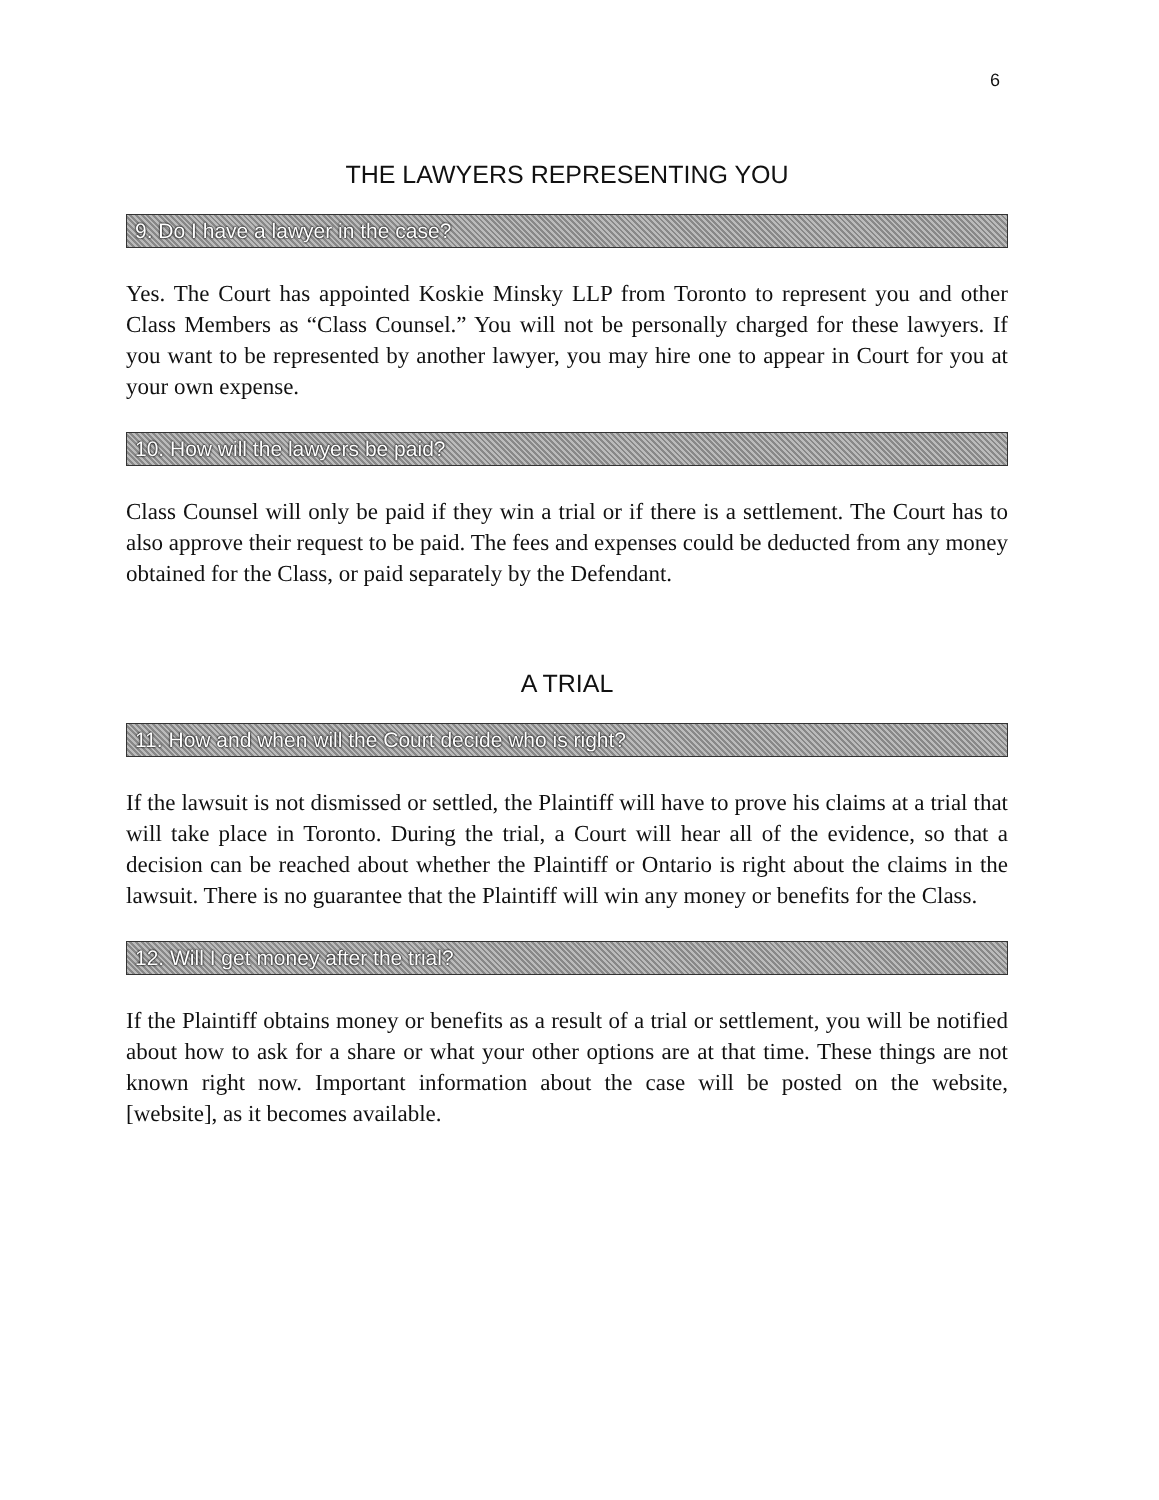6
THE LAWYERS REPRESENTING YOU
9. Do I have a lawyer in the case?
Yes. The Court has appointed Koskie Minsky LLP from Toronto to represent you and other Class Members as “Class Counsel.” You will not be personally charged for these lawyers. If you want to be represented by another lawyer, you may hire one to appear in Court for you at your own expense.
10. How will the lawyers be paid?
Class Counsel will only be paid if they win a trial or if there is a settlement. The Court has to also approve their request to be paid. The fees and expenses could be deducted from any money obtained for the Class, or paid separately by the Defendant.
A TRIAL
11. How and when will the Court decide who is right?
If the lawsuit is not dismissed or settled, the Plaintiff will have to prove his claims at a trial that will take place in Toronto. During the trial, a Court will hear all of the evidence, so that a decision can be reached about whether the Plaintiff or Ontario is right about the claims in the lawsuit. There is no guarantee that the Plaintiff will win any money or benefits for the Class.
12. Will I get money after the trial?
If the Plaintiff obtains money or benefits as a result of a trial or settlement, you will be notified about how to ask for a share or what your other options are at that time. These things are not known right now. Important information about the case will be posted on the website, [website], as it becomes available.